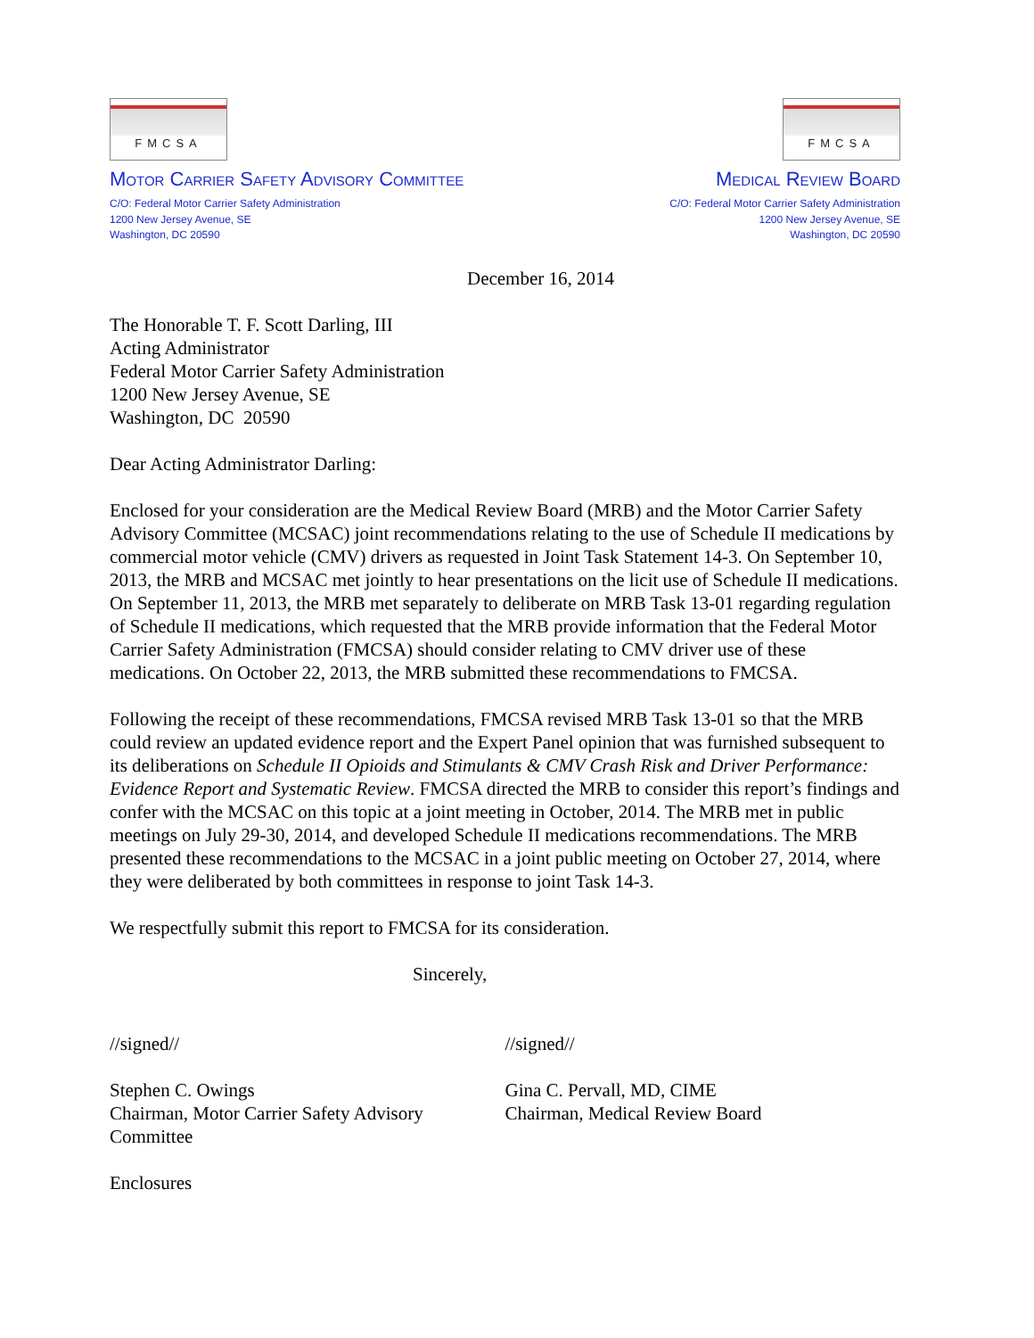FMCSA
MOTOR CARRIER SAFETY ADVISORY COMMITTEE
C/O: Federal Motor Carrier Safety Administration
1200 New Jersey Avenue, SE
Washington, DC 20590
FMCSA
MEDICAL REVIEW BOARD
C/O: Federal Motor Carrier Safety Administration
1200 New Jersey Avenue, SE
Washington, DC 20590
December 16, 2014
The Honorable T. F. Scott Darling, III
Acting Administrator
Federal Motor Carrier Safety Administration
1200 New Jersey Avenue, SE
Washington, DC 20590
Dear Acting Administrator Darling:
Enclosed for your consideration are the Medical Review Board (MRB) and the Motor Carrier Safety Advisory Committee (MCSAC) joint recommendations relating to the use of Schedule II medications by commercial motor vehicle (CMV) drivers as requested in Joint Task Statement 14-3. On September 10, 2013, the MRB and MCSAC met jointly to hear presentations on the licit use of Schedule II medications. On September 11, 2013, the MRB met separately to deliberate on MRB Task 13-01 regarding regulation of Schedule II medications, which requested that the MRB provide information that the Federal Motor Carrier Safety Administration (FMCSA) should consider relating to CMV driver use of these medications. On October 22, 2013, the MRB submitted these recommendations to FMCSA.
Following the receipt of these recommendations, FMCSA revised MRB Task 13-01 so that the MRB could review an updated evidence report and the Expert Panel opinion that was furnished subsequent to its deliberations on Schedule II Opioids and Stimulants & CMV Crash Risk and Driver Performance: Evidence Report and Systematic Review. FMCSA directed the MRB to consider this report’s findings and confer with the MCSAC on this topic at a joint meeting in October, 2014. The MRB met in public meetings on July 29-30, 2014, and developed Schedule II medications recommendations. The MRB presented these recommendations to the MCSAC in a joint public meeting on October 27, 2014, where they were deliberated by both committees in response to joint Task 14-3.
We respectfully submit this report to FMCSA for its consideration.
Sincerely,
//signed//
Stephen C. Owings
Chairman, Motor Carrier Safety Advisory Committee
//signed//
Gina C. Pervall, MD, CIME
Chairman, Medical Review Board
Enclosures